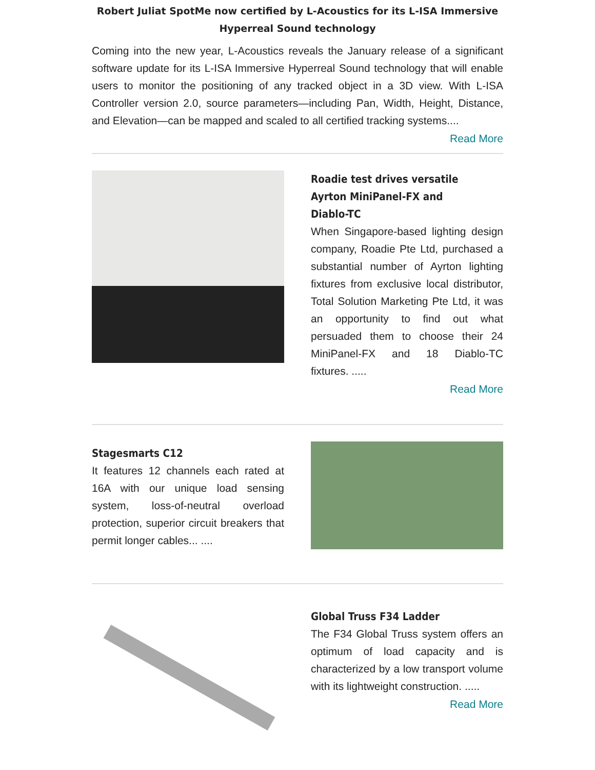Robert Juliat SpotMe now certified by L-Acoustics for its L-ISA Immersive Hyperreal Sound technology
Coming into the new year, L-Acoustics reveals the January release of a significant software update for its L-ISA Immersive Hyperreal Sound technology that will enable users to monitor the positioning of any tracked object in a 3D view. With L-ISA Controller version 2.0, source parameters—including Pan, Width, Height, Distance, and Elevation—can be mapped and scaled to all certified tracking systems....
Read More
Roadie test drives versatile Ayrton MiniPanel-FX and Diablo-TC
When Singapore-based lighting design company, Roadie Pte Ltd, purchased a substantial number of Ayrton lighting fixtures from exclusive local distributor, Total Solution Marketing Pte Ltd, it was an opportunity to find out what persuaded them to choose their 24 MiniPanel-FX and 18 Diablo-TC fixtures. .....
Read More
Stagesmarts C12
It features 12 channels each rated at 16A with our unique load sensing system, loss-of-neutral overload protection, superior circuit breakers that permit longer cables... ....
Global Truss F34 Ladder
The F34 Global Truss system offers an optimum of load capacity and is characterized by a low transport volume with its lightweight construction. .....
Read More